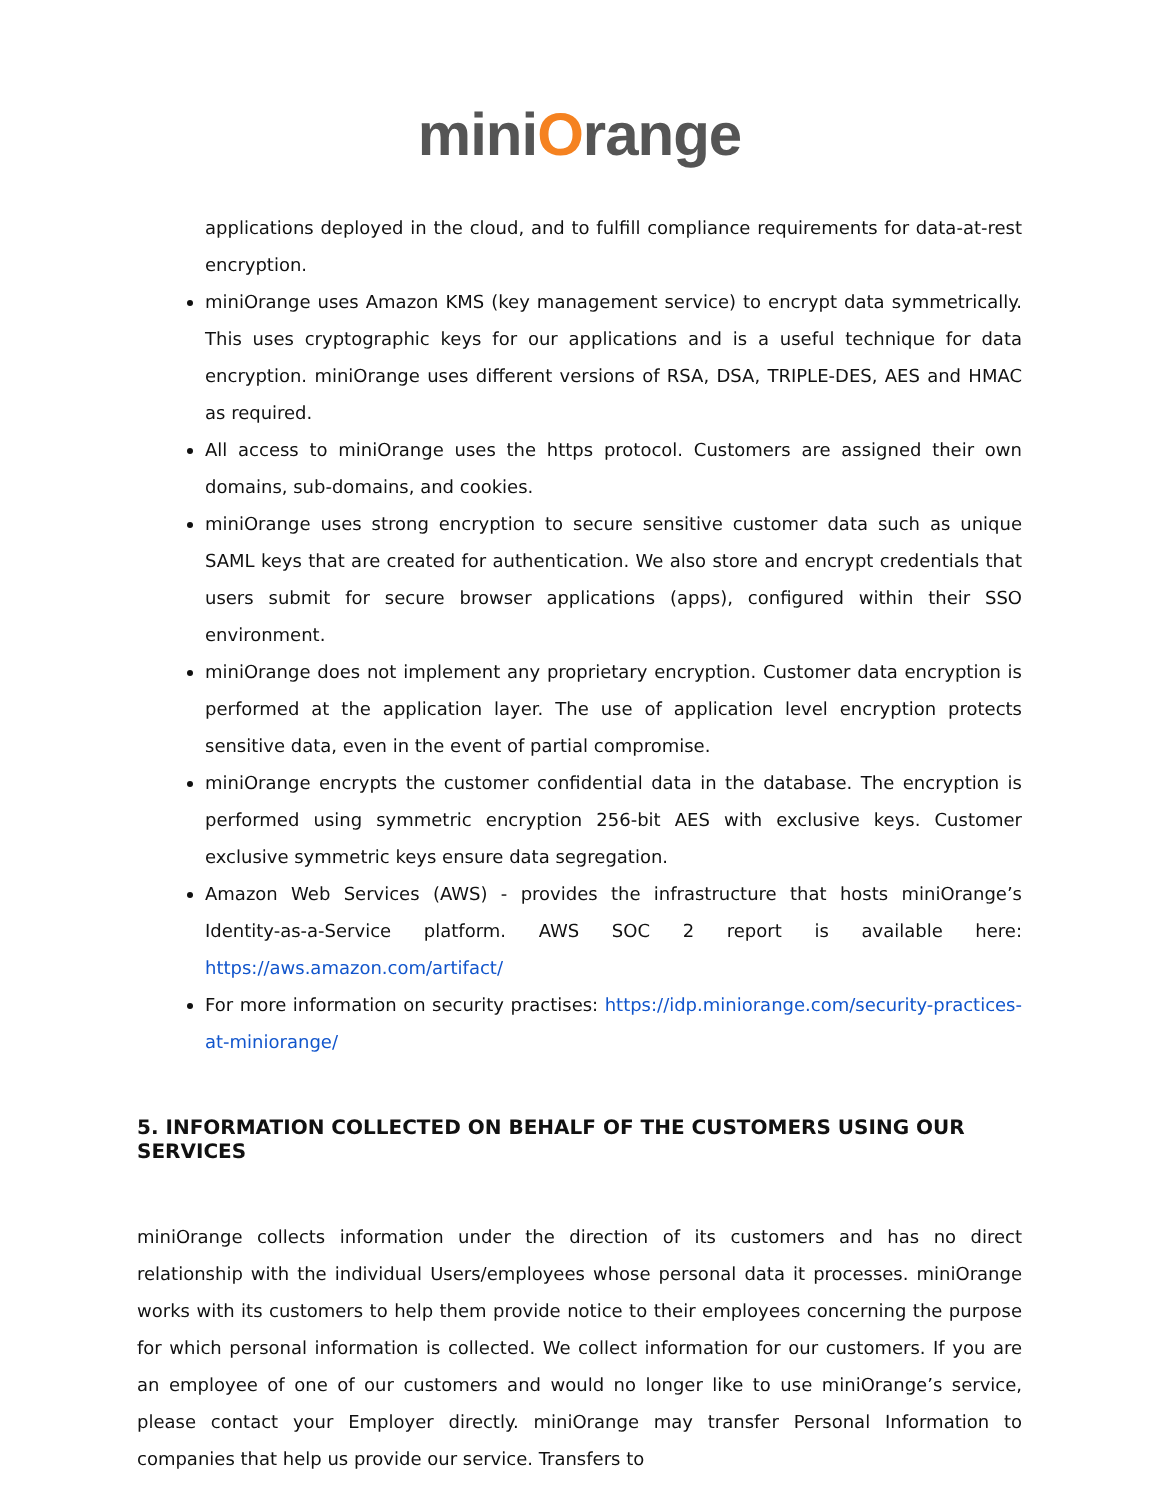miniOrange
applications deployed in the cloud, and to fulfill compliance requirements for data-at-rest encryption.
miniOrange uses Amazon KMS (key management service) to encrypt data symmetrically. This uses cryptographic keys for our applications and is a useful technique for data encryption. miniOrange uses different versions of RSA, DSA, TRIPLE-DES, AES and HMAC as required.
All access to miniOrange uses the https protocol. Customers are assigned their own domains, sub-domains, and cookies.
miniOrange uses strong encryption to secure sensitive customer data such as unique SAML keys that are created for authentication. We also store and encrypt credentials that users submit for secure browser applications (apps), configured within their SSO environment.
miniOrange does not implement any proprietary encryption. Customer data encryption is performed at the application layer. The use of application level encryption protects sensitive data, even in the event of partial compromise.
miniOrange encrypts the customer confidential data in the database. The encryption is performed using symmetric encryption 256-bit AES with exclusive keys. Customer exclusive symmetric keys ensure data segregation.
Amazon Web Services (AWS) - provides the infrastructure that hosts miniOrange’s Identity-as-a-Service platform. AWS SOC 2 report is available here: https://aws.amazon.com/artifact/
For more information on security practises: https://idp.miniorange.com/security-practices-at-miniorange/
5. INFORMATION COLLECTED ON BEHALF OF THE CUSTOMERS USING OUR SERVICES
miniOrange collects information under the direction of its customers and has no direct relationship with the individual Users/employees whose personal data it processes. miniOrange works with its customers to help them provide notice to their employees concerning the purpose for which personal information is collected. We collect information for our customers. If you are an employee of one of our customers and would no longer like to use miniOrange’s service, please contact your Employer directly. miniOrange may transfer Personal Information to companies that help us provide our service. Transfers to